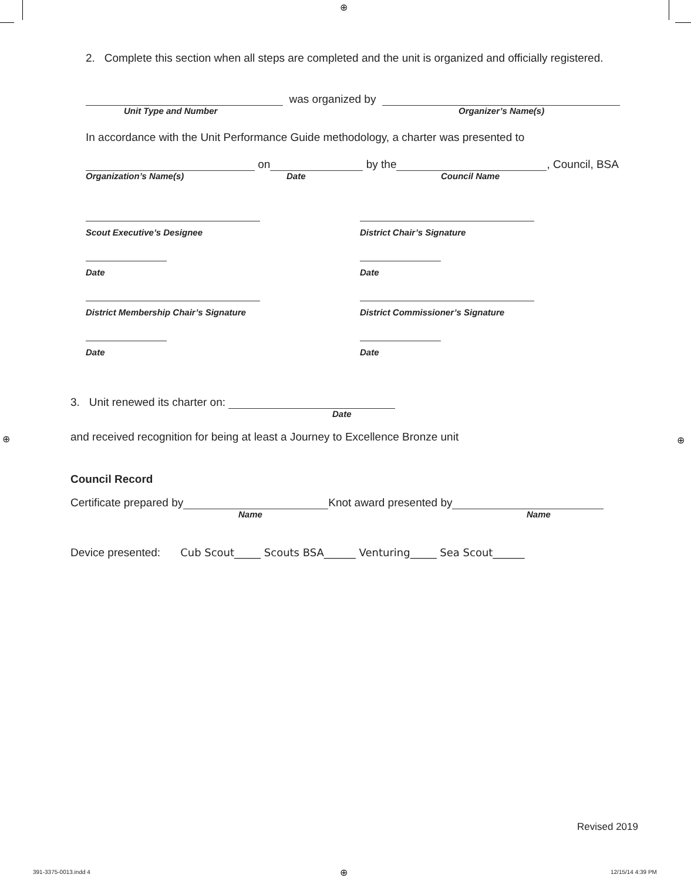⊕
2. Complete this section when all steps are completed and the unit is organized and officially registered.
was organized by
Unit Type and Number Organizer’s Name(s)
In accordance with the Unit Performance Guide methodology, a charter was presented to
on by the , Council, BSA
Organization’s Name(s) Date Council Name
Scout Executive’s Designee
Date
District Membership Chair’s Signature
Date
District Chair’s Signature
Date
District Commissioner’s Signature
Date
3. Unit renewed its charter on:
Date
and received recognition for being at least a Journey to Excellence Bronze unit
Council Record
Certificate prepared by Knot award presented by
Name Name
Device presented: Cub Scout_____ Scouts BSA______ Venturing_____ Sea Scout______
Revised 2019
⊕ ⊕
391-3375-0013.indd 4 ⊕ 12/15/14 4:39 PM